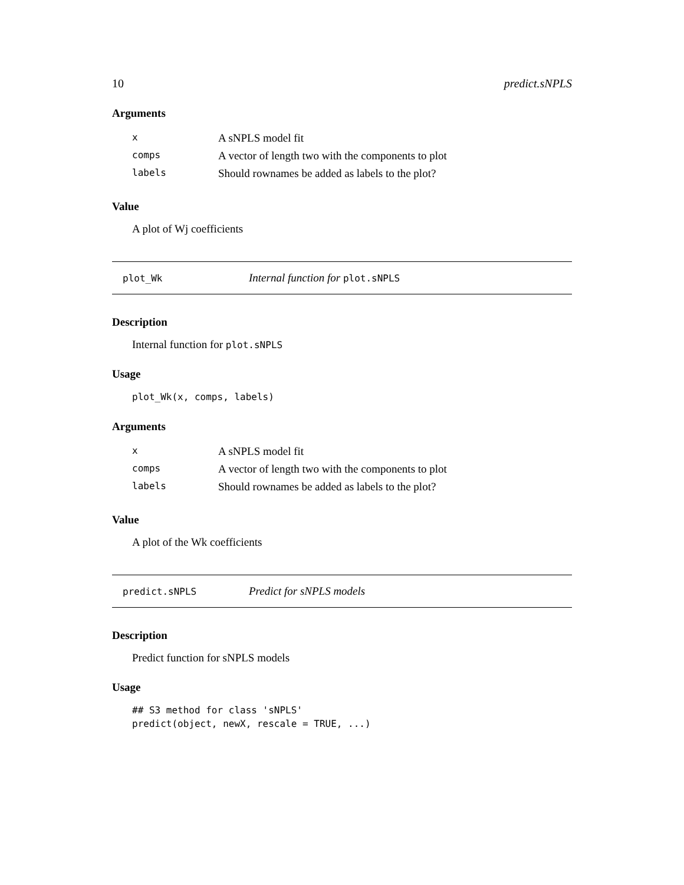10 predict.sNPLS
Arguments
| x | A sNPLS model fit |
| comps | A vector of length two with the components to plot |
| labels | Should rownames be added as labels to the plot? |
Value
A plot of Wj coefficients
plot_Wk Internal function for plot.sNPLS
Description
Internal function for plot.sNPLS
Usage
plot_Wk(x, comps, labels)
Arguments
| x | A sNPLS model fit |
| comps | A vector of length two with the components to plot |
| labels | Should rownames be added as labels to the plot? |
Value
A plot of the Wk coefficients
predict.sNPLS Predict for sNPLS models
Description
Predict function for sNPLS models
Usage
## S3 method for class 'sNPLS'
predict(object, newX, rescale = TRUE, ...)